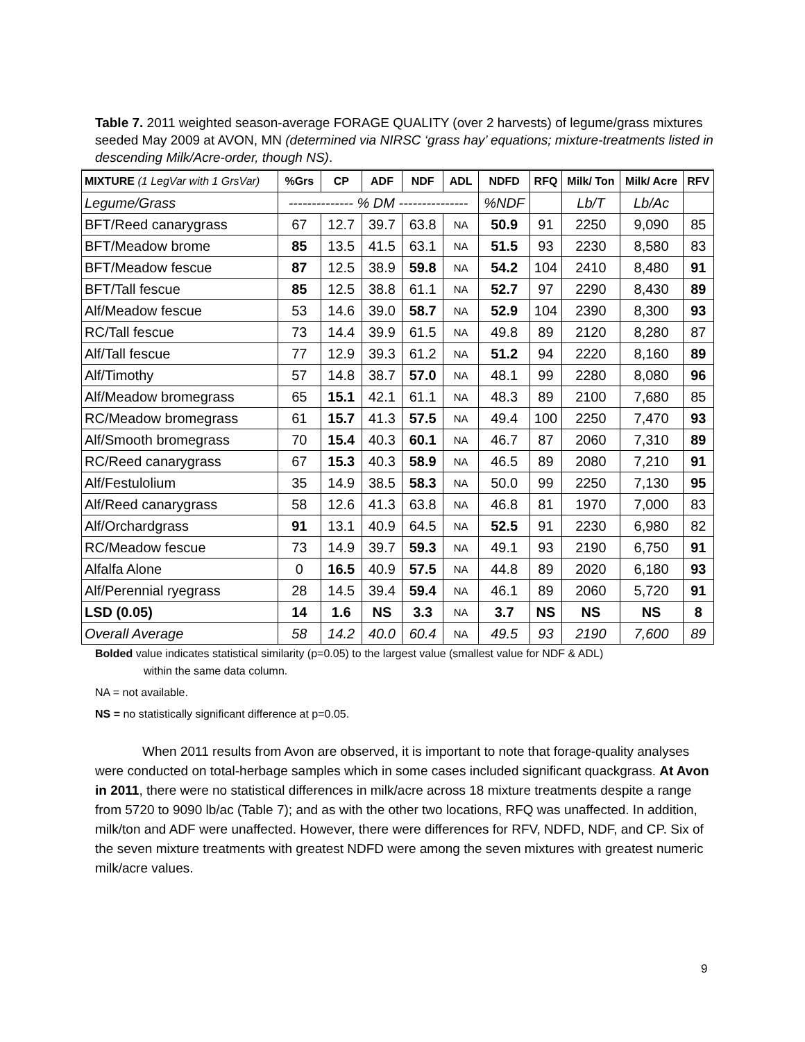Table 7. 2011 weighted season-average FORAGE QUALITY (over 2 harvests) of legume/grass mixtures seeded May 2009 at AVON, MN (determined via NIRSC ‘grass hay’ equations; mixture-treatments listed in descending Milk/Acre-order, though NS).
| MIXTURE (1 LegVar with 1 GrsVar) | %Grs | CP | ADF | NDF | ADL | NDFD | RFQ | Milk/ Ton | Milk/ Acre | RFV |
| --- | --- | --- | --- | --- | --- | --- | --- | --- | --- | --- |
| Legume/Grass | -------------- % DM --------------- | | | | | %NDF | | Lb/T | Lb/Ac | |
| BFT/Reed canarygrass | 67 | 12.7 | 39.7 | 63.8 | NA | 50.9 | 91 | 2250 | 9,090 | 85 |
| BFT/Meadow brome | 85 | 13.5 | 41.5 | 63.1 | NA | 51.5 | 93 | 2230 | 8,580 | 83 |
| BFT/Meadow fescue | 87 | 12.5 | 38.9 | 59.8 | NA | 54.2 | 104 | 2410 | 8,480 | 91 |
| BFT/Tall fescue | 85 | 12.5 | 38.8 | 61.1 | NA | 52.7 | 97 | 2290 | 8,430 | 89 |
| Alf/Meadow fescue | 53 | 14.6 | 39.0 | 58.7 | NA | 52.9 | 104 | 2390 | 8,300 | 93 |
| RC/Tall fescue | 73 | 14.4 | 39.9 | 61.5 | NA | 49.8 | 89 | 2120 | 8,280 | 87 |
| Alf/Tall fescue | 77 | 12.9 | 39.3 | 61.2 | NA | 51.2 | 94 | 2220 | 8,160 | 89 |
| Alf/Timothy | 57 | 14.8 | 38.7 | 57.0 | NA | 48.1 | 99 | 2280 | 8,080 | 96 |
| Alf/Meadow bromegrass | 65 | 15.1 | 42.1 | 61.1 | NA | 48.3 | 89 | 2100 | 7,680 | 85 |
| RC/Meadow bromegrass | 61 | 15.7 | 41.3 | 57.5 | NA | 49.4 | 100 | 2250 | 7,470 | 93 |
| Alf/Smooth bromegrass | 70 | 15.4 | 40.3 | 60.1 | NA | 46.7 | 87 | 2060 | 7,310 | 89 |
| RC/Reed canarygrass | 67 | 15.3 | 40.3 | 58.9 | NA | 46.5 | 89 | 2080 | 7,210 | 91 |
| Alf/Festulolium | 35 | 14.9 | 38.5 | 58.3 | NA | 50.0 | 99 | 2250 | 7,130 | 95 |
| Alf/Reed canarygrass | 58 | 12.6 | 41.3 | 63.8 | NA | 46.8 | 81 | 1970 | 7,000 | 83 |
| Alf/Orchardgrass | 91 | 13.1 | 40.9 | 64.5 | NA | 52.5 | 91 | 2230 | 6,980 | 82 |
| RC/Meadow fescue | 73 | 14.9 | 39.7 | 59.3 | NA | 49.1 | 93 | 2190 | 6,750 | 91 |
| Alfalfa Alone | 0 | 16.5 | 40.9 | 57.5 | NA | 44.8 | 89 | 2020 | 6,180 | 93 |
| Alf/Perennial ryegrass | 28 | 14.5 | 39.4 | 59.4 | NA | 46.1 | 89 | 2060 | 5,720 | 91 |
| LSD (0.05) | 14 | 1.6 | NS | 3.3 | NA | 3.7 | NS | NS | NS | 8 |
| Overall Average | 58 | 14.2 | 40.0 | 60.4 | NA | 49.5 | 93 | 2190 | 7,600 | 89 |
Bolded value indicates statistical similarity (p=0.05) to the largest value (smallest value for NDF & ADL)
within the same data column.
NA = not available.
NS = no statistically significant difference at p=0.05.
When 2011 results from Avon are observed, it is important to note that forage-quality analyses were conducted on total-herbage samples which in some cases included significant quackgrass. At Avon in 2011, there were no statistical differences in milk/acre across 18 mixture treatments despite a range from 5720 to 9090 lb/ac (Table 7); and as with the other two locations, RFQ was unaffected. In addition, milk/ton and ADF were unaffected. However, there were differences for RFV, NDFD, NDF, and CP. Six of the seven mixture treatments with greatest NDFD were among the seven mixtures with greatest numeric milk/acre values.
9